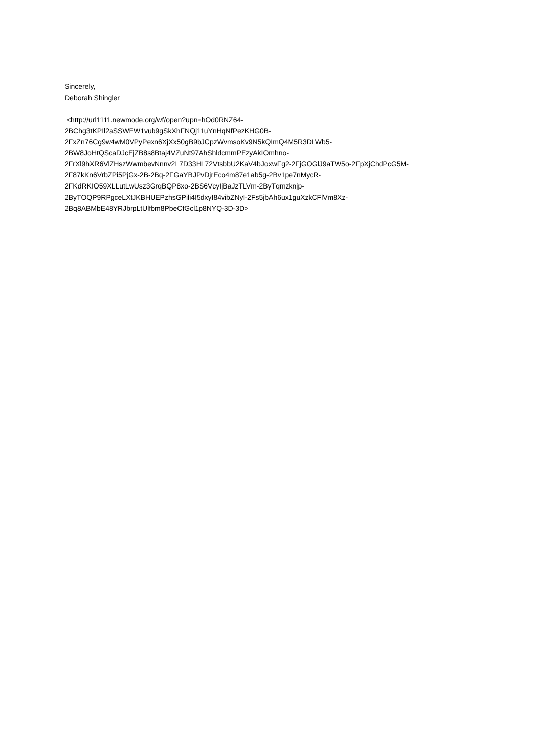Sincerely,
Deborah Shingler
<http://url1111.newmode.org/wf/open?upn=hOd0RNZ64-
2BChg3tKPIl2aSSWEW1vub9gSkXhFNQj11uYnHqNfPezKHG0B-
2FxZn76Cg9w4wM0VPyPexn6XjXx50gB9bJCpzWvmsoKv9N5kQImQ4M5R3DLWb5-
2BW8JoHtQScaDJcEjZB8s8Btaj4VZuNt97AhShldcmmPEzyAkIOmhno-
2FrXl9hXR6VlZHszWwmbevNnnv2L7D33HL72VtsbbU2KaV4bJoxwFg2-2FjGOGlJ9aTW5o-2FpXjChdPcG5M-
2F87kKn6VrbZPi5PjGx-2B-2Bq-2FGaYBJPvDjrEco4m87e1ab5g-2Bv1pe7nMycR-
2FKdRKIO59XLLutLwUsz3GrqBQP8xo-2BS6VcyIjBaJzTLVm-2ByTqmzknjp-
2ByTOQP9RPgceLXtJKBHUEPzhsGPili4I5dxyI84vibZNyI-2Fs5jbAh6ux1guXzkCFlVm8Xz-
2Bq8ABMbE48YRJbrpLtUlfbm8PbeCfGcl1p8NYQ-3D-3D>